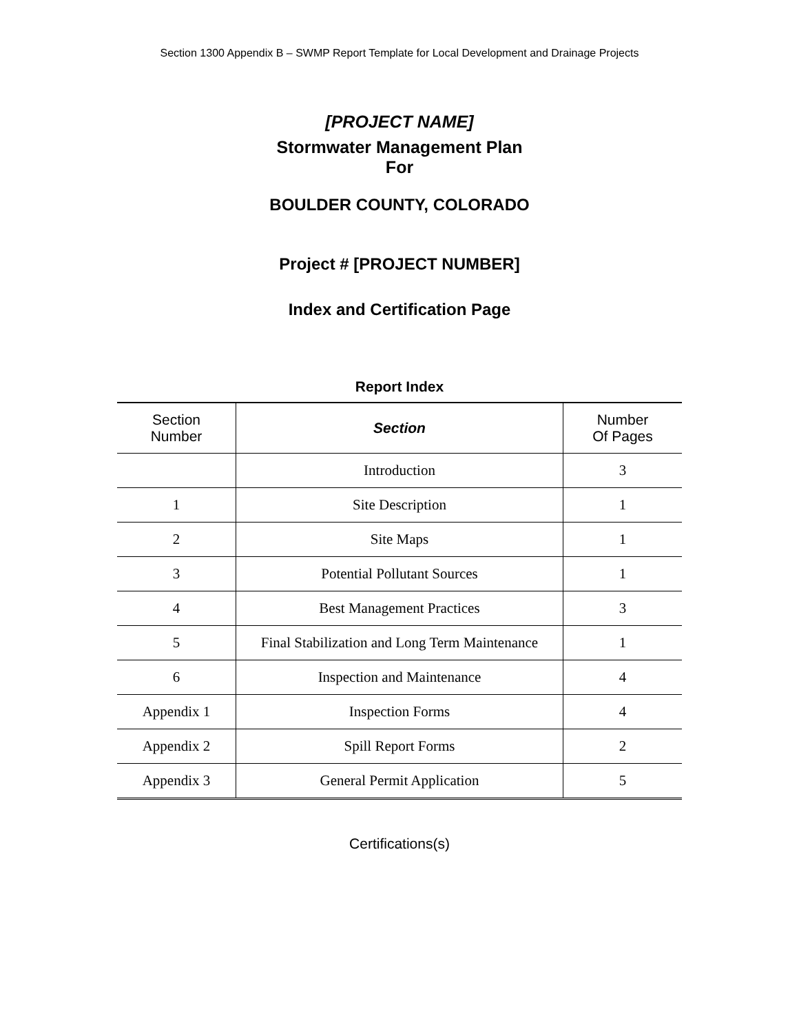Section 1300 Appendix B – SWMP Report Template for Local Development and Drainage Projects
[PROJECT NAME]
Stormwater Management Plan
For
BOULDER COUNTY, COLORADO
Project # [PROJECT NUMBER]
Index and Certification Page
Report Index
| Section Number | Section | Number Of Pages |
| --- | --- | --- |
| | Introduction | 3 |
| 1 | Site Description | 1 |
| 2 | Site Maps | 1 |
| 3 | Potential Pollutant Sources | 1 |
| 4 | Best Management Practices | 3 |
| 5 | Final Stabilization and Long Term Maintenance | 1 |
| 6 | Inspection and Maintenance | 4 |
| Appendix 1 | Inspection Forms | 4 |
| Appendix 2 | Spill Report Forms | 2 |
| Appendix 3 | General Permit Application | 5 |
Certifications(s)